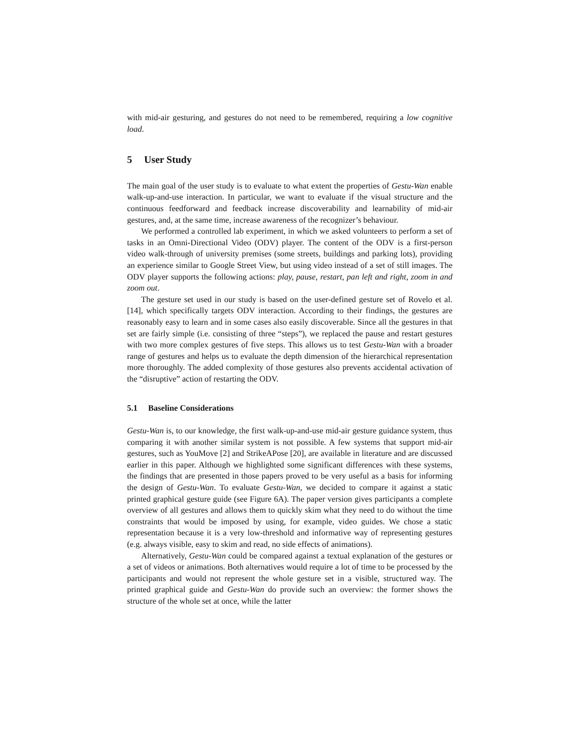with mid-air gesturing, and gestures do not need to be remembered, requiring a low cognitive load.
5 User Study
The main goal of the user study is to evaluate to what extent the properties of Gestu-Wan enable walk-up-and-use interaction. In particular, we want to evaluate if the visual structure and the continuous feedforward and feedback increase discoverability and learnability of mid-air gestures, and, at the same time, increase awareness of the recognizer’s behaviour.
We performed a controlled lab experiment, in which we asked volunteers to perform a set of tasks in an Omni-Directional Video (ODV) player. The content of the ODV is a first-person video walk-through of university premises (some streets, buildings and parking lots), providing an experience similar to Google Street View, but using video instead of a set of still images. The ODV player supports the following actions: play, pause, restart, pan left and right, zoom in and zoom out.
The gesture set used in our study is based on the user-defined gesture set of Rovelo et al. [14], which specifically targets ODV interaction. According to their findings, the gestures are reasonably easy to learn and in some cases also easily discoverable. Since all the gestures in that set are fairly simple (i.e. consisting of three “steps”), we replaced the pause and restart gestures with two more complex gestures of five steps. This allows us to test Gestu-Wan with a broader range of gestures and helps us to evaluate the depth dimension of the hierarchical representation more thoroughly. The added complexity of those gestures also prevents accidental activation of the “disruptive” action of restarting the ODV.
5.1 Baseline Considerations
Gestu-Wan is, to our knowledge, the first walk-up-and-use mid-air gesture guidance system, thus comparing it with another similar system is not possible. A few systems that support mid-air gestures, such as YouMove [2] and StrikeAPose [20], are available in literature and are discussed earlier in this paper. Although we highlighted some significant differences with these systems, the findings that are presented in those papers proved to be very useful as a basis for informing the design of Gestu-Wan. To evaluate Gestu-Wan, we decided to compare it against a static printed graphical gesture guide (see Figure 6A). The paper version gives participants a complete overview of all gestures and allows them to quickly skim what they need to do without the time constraints that would be imposed by using, for example, video guides. We chose a static representation because it is a very low-threshold and informative way of representing gestures (e.g. always visible, easy to skim and read, no side effects of animations).
Alternatively, Gestu-Wan could be compared against a textual explanation of the gestures or a set of videos or animations. Both alternatives would require a lot of time to be processed by the participants and would not represent the whole gesture set in a visible, structured way. The printed graphical guide and Gestu-Wan do provide such an overview: the former shows the structure of the whole set at once, while the latter